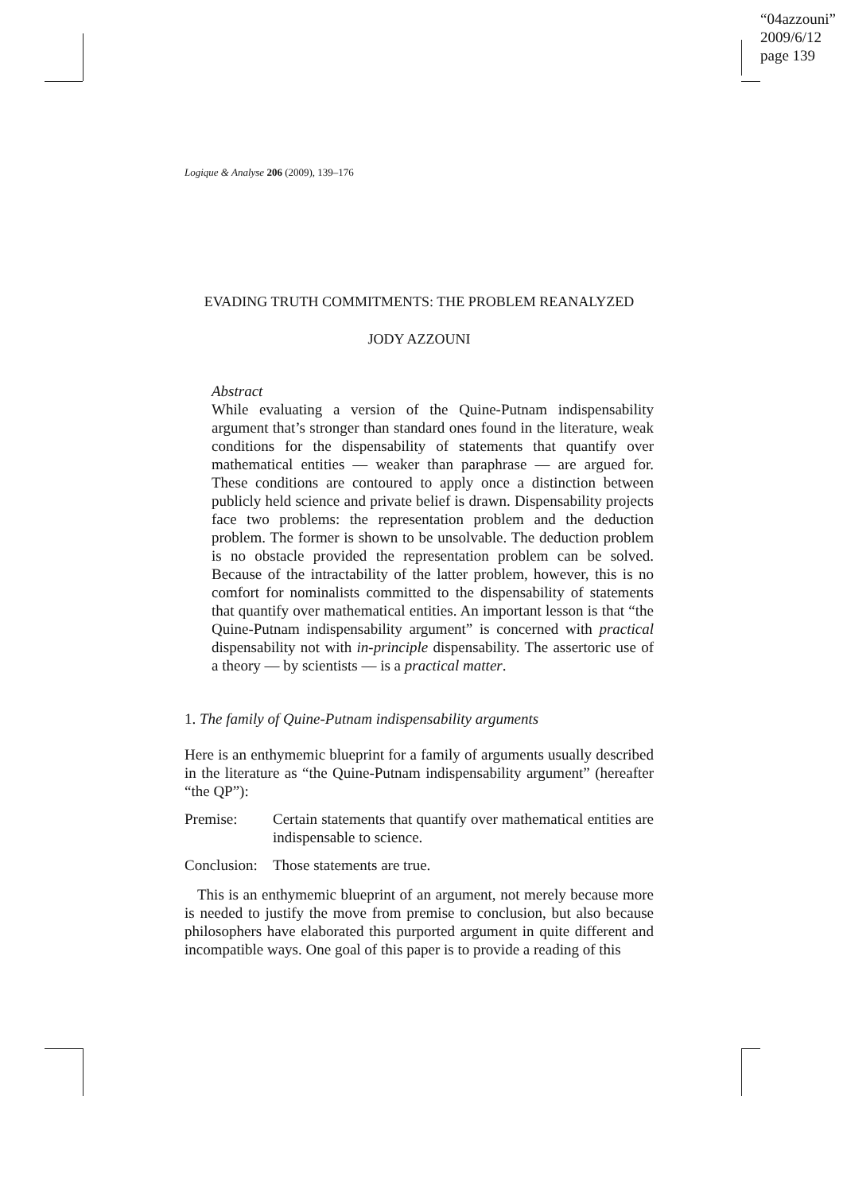“04azzouni”
2009/6/12
page 139
Logique & Analyse 206 (2009), 139–176
EVADING TRUTH COMMITMENTS: THE PROBLEM REANALYZED
JODY AZZOUNI
Abstract
While evaluating a version of the Quine-Putnam indispensability argument that’s stronger than standard ones found in the literature, weak conditions for the dispensability of statements that quantify over mathematical entities — weaker than paraphrase — are argued for. These conditions are contoured to apply once a distinction between publicly held science and private belief is drawn. Dispensability projects face two problems: the representation problem and the deduction problem. The former is shown to be unsolvable. The deduction problem is no obstacle provided the representation problem can be solved. Because of the intractability of the latter problem, however, this is no comfort for nominalists committed to the dispensability of statements that quantify over mathematical entities. An important lesson is that “the Quine-Putnam indispensability argument” is concerned with practical dispensability not with in-principle dispensability. The assertoric use of a theory — by scientists — is a practical matter.
1. The family of Quine-Putnam indispensability arguments
Here is an enthymemic blueprint for a family of arguments usually described in the literature as “the Quine-Putnam indispensability argument” (hereafter “the QP”):
Premise: Certain statements that quantify over mathematical entities are indispensable to science.
Conclusion:
Those statements are true.
This is an enthymemic blueprint of an argument, not merely because more is needed to justify the move from premise to conclusion, but also because philosophers have elaborated this purported argument in quite different and incompatible ways. One goal of this paper is to provide a reading of this